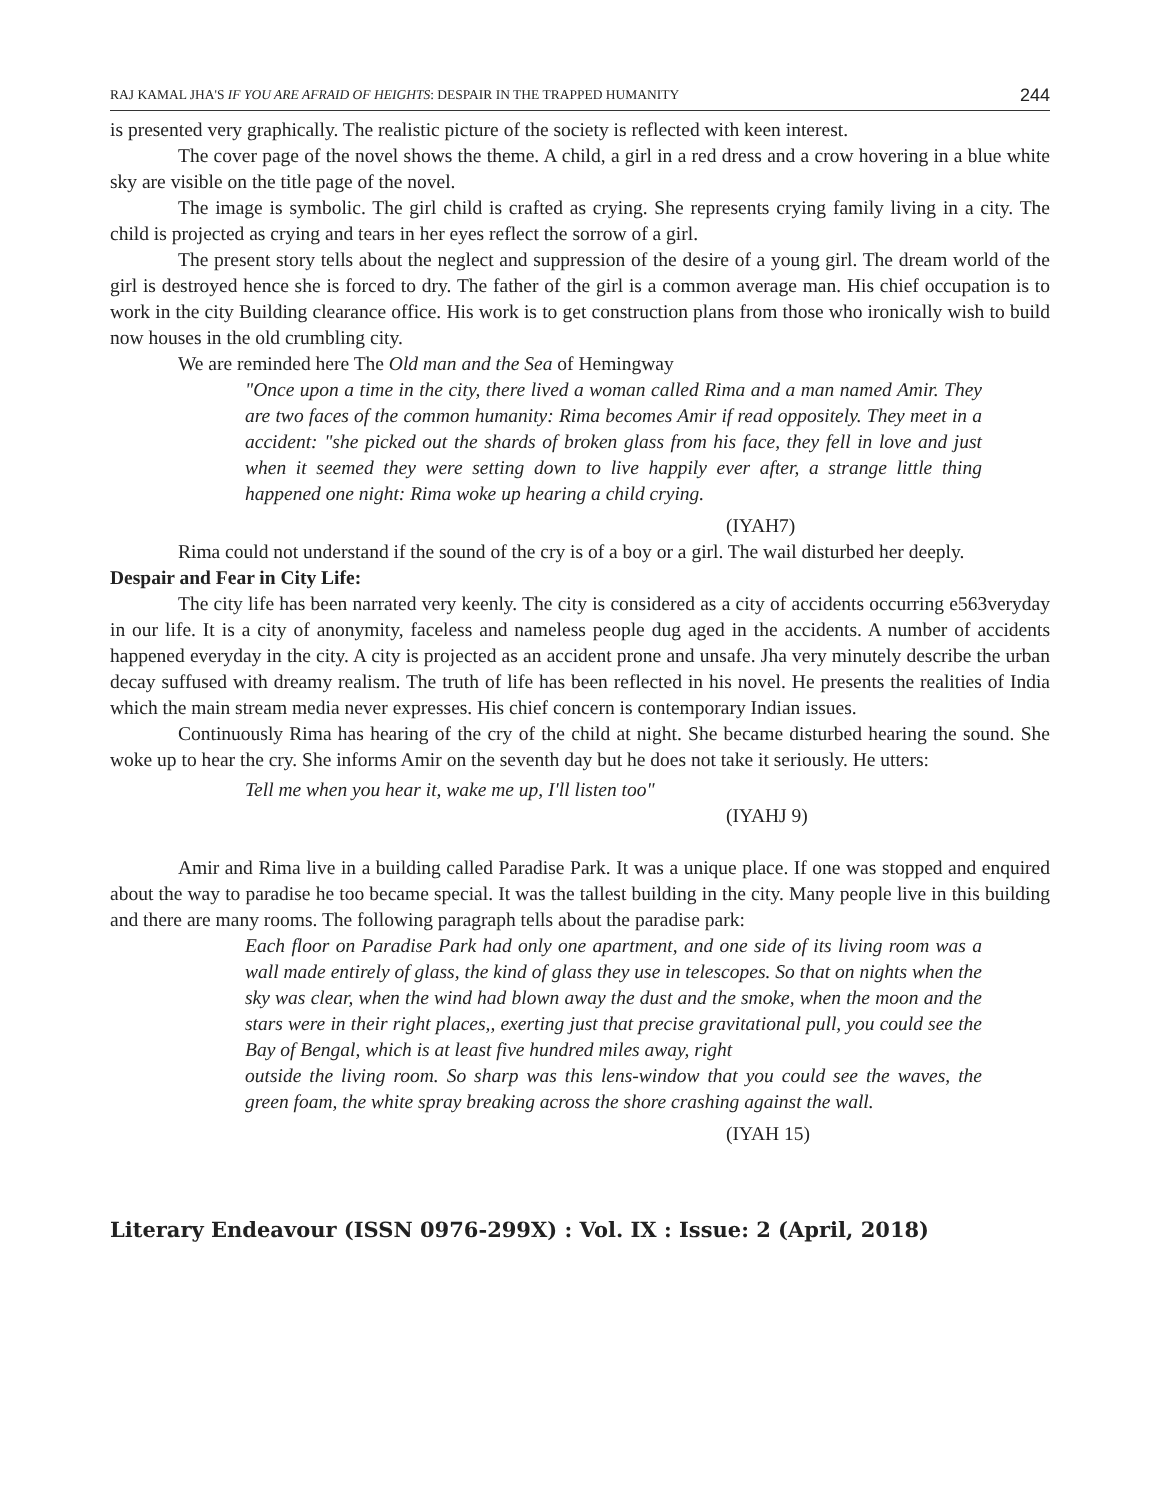RAJ KAMAL JHA'S IF YOU ARE AFRAID OF HEIGHTS: DESPAIR IN THE TRAPPED HUMANITY 244
is presented very graphically. The realistic picture of the society is reflected with keen interest.
The cover page of the novel shows the theme. A child, a girl in a red dress and a crow hovering in a blue white sky are visible on the title page of the novel.
The image is symbolic. The girl child is crafted as crying. She represents crying family living in a city. The child is projected as crying and tears in her eyes reflect the sorrow of a girl.
The present story tells about the neglect and suppression of the desire of a young girl. The dream world of the girl is destroyed hence she is forced to dry. The father of the girl is a common average man. His chief occupation is to work in the city Building clearance office. His work is to get construction plans from those who ironically wish to build now houses in the old crumbling city.
We are reminded here The Old man and the Sea of Hemingway
"Once upon a time in the city, there lived a woman called Rima and a man named Amir. They are two faces of the common humanity: Rima becomes Amir if read oppositely. They meet in a accident: "she picked out the shards of broken glass from his face, they fell in love and just when it seemed they were setting down to live happily ever after, a strange little thing happened one night: Rima woke up hearing a child crying.
(IYAH7)
Rima could not understand if the sound of the cry is of a boy or a girl. The wail disturbed her deeply.
Despair and Fear in City Life:
The city life has been narrated very keenly. The city is considered as a city of accidents occurring e563veryday in our life. It is a city of anonymity, faceless and nameless people dug aged in the accidents. A number of accidents happened everyday in the city. A city is projected as an accident prone and unsafe. Jha very minutely describe the urban decay suffused with dreamy realism. The truth of life has been reflected in his novel. He presents the realities of India which the main stream media never expresses. His chief concern is contemporary Indian issues.
Continuously Rima has hearing of the cry of the child at night. She became disturbed hearing the sound. She woke up to hear the cry. She informs Amir on the seventh day but he does not take it seriously. He utters:
Tell me when you hear it, wake me up, I'll listen too"
(IYAHJ 9)
Amir and Rima live in a building called Paradise Park. It was a unique place. If one was stopped and enquired about the way to paradise he too became special. It was the tallest building in the city. Many people live in this building and there are many rooms. The following paragraph tells about the paradise park:
Each floor on Paradise Park had only one apartment, and one side of its living room was a wall made entirely of glass, the kind of glass they use in telescopes. So that on nights when the sky was clear, when the wind had blown away the dust and the smoke, when the moon and the stars were in their right places,, exerting just that precise gravitational pull, you could see the Bay of Bengal, which is at least five hundred miles away, right
outside the living room. So sharp was this lens-window that you could see the waves, the green foam, the white spray breaking across the shore crashing against the wall.
(IYAH 15)
Literary Endeavour (ISSN 0976-299X) : Vol. IX : Issue: 2 (April, 2018)